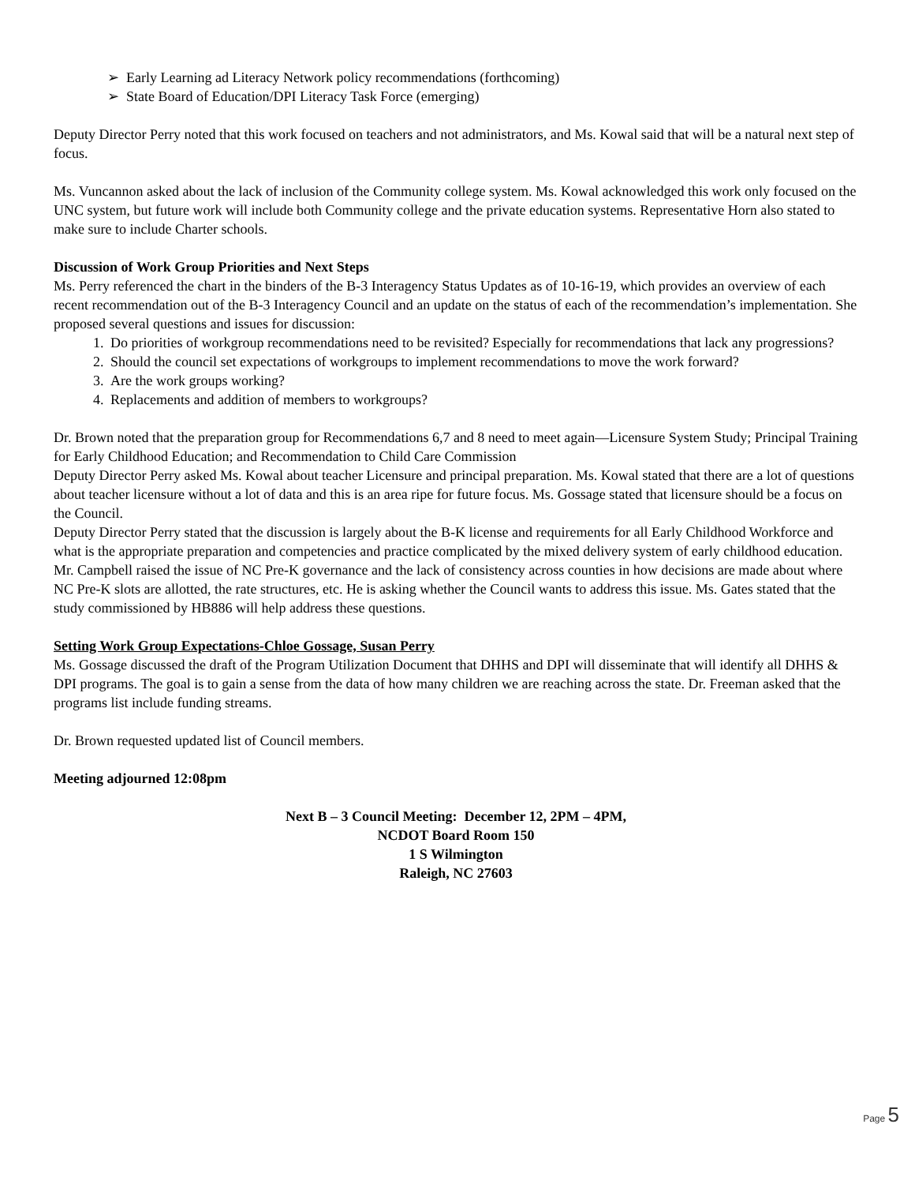➢ Early Learning ad Literacy Network policy recommendations (forthcoming)
➢ State Board of Education/DPI Literacy Task Force (emerging)
Deputy Director Perry noted that this work focused on teachers and not administrators, and Ms. Kowal said that will be a natural next step of focus.
Ms. Vuncannon asked about the lack of inclusion of the Community college system. Ms. Kowal acknowledged this work only focused on the UNC system, but future work will include both Community college and the private education systems. Representative Horn also stated to make sure to include Charter schools.
Discussion of Work Group Priorities and Next Steps
Ms. Perry referenced the chart in the binders of the B-3 Interagency Status Updates as of 10-16-19, which provides an overview of each recent recommendation out of the B-3 Interagency Council and an update on the status of each of the recommendation’s implementation. She proposed several questions and issues for discussion:
1. Do priorities of workgroup recommendations need to be revisited? Especially for recommendations that lack any progressions?
2. Should the council set expectations of workgroups to implement recommendations to move the work forward?
3. Are the work groups working?
4. Replacements and addition of members to workgroups?
Dr. Brown noted that the preparation group for Recommendations 6,7 and 8 need to meet again—Licensure System Study; Principal Training for Early Childhood Education; and Recommendation to Child Care Commission
Deputy Director Perry asked Ms. Kowal about teacher Licensure and principal preparation. Ms. Kowal stated that there are a lot of questions about teacher licensure without a lot of data and this is an area ripe for future focus. Ms. Gossage stated that licensure should be a focus on the Council.
Deputy Director Perry stated that the discussion is largely about the B-K license and requirements for all Early Childhood Workforce and what is the appropriate preparation and competencies and practice complicated by the mixed delivery system of early childhood education.
Mr. Campbell raised the issue of NC Pre-K governance and the lack of consistency across counties in how decisions are made about where NC Pre-K slots are allotted, the rate structures, etc. He is asking whether the Council wants to address this issue. Ms. Gates stated that the study commissioned by HB886 will help address these questions.
Setting Work Group Expectations-Chloe Gossage, Susan Perry
Ms. Gossage discussed the draft of the Program Utilization Document that DHHS and DPI will disseminate that will identify all DHHS & DPI programs. The goal is to gain a sense from the data of how many children we are reaching across the state. Dr. Freeman asked that the programs list include funding streams.
Dr. Brown requested updated list of Council members.
Meeting adjourned 12:08pm
Next B – 3 Council Meeting: December 12, 2PM – 4PM,
NCDOT Board Room 150
1 S Wilmington
Raleigh, NC 27603
Page 5